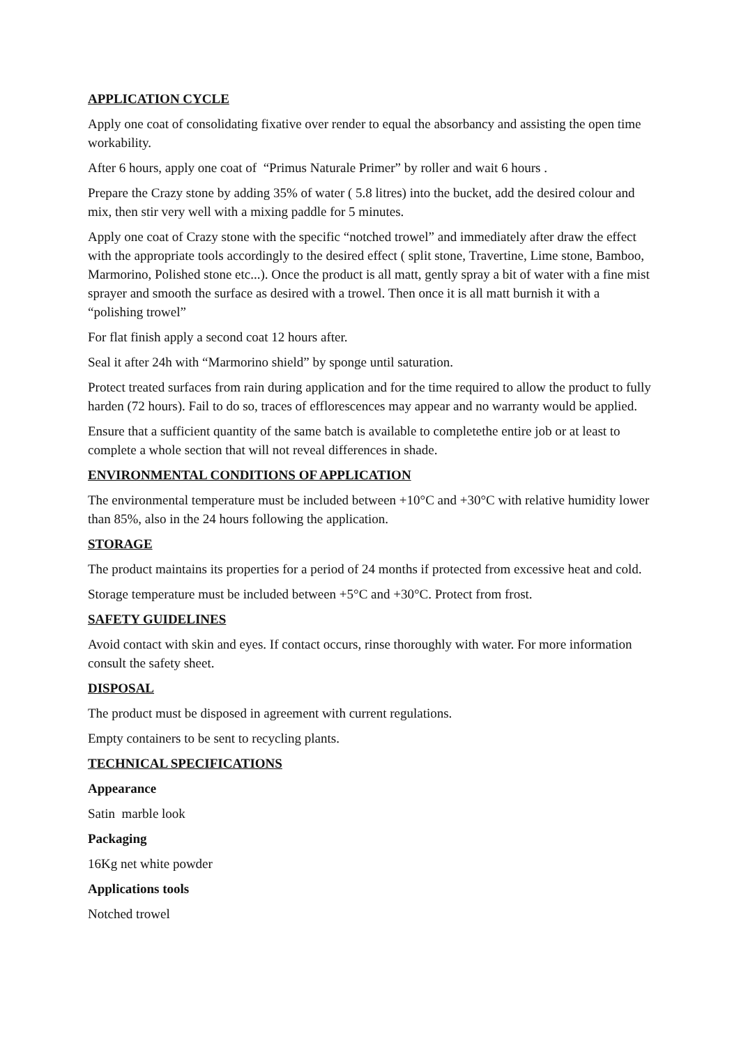APPLICATION CYCLE
Apply one coat of consolidating fixative over render to equal the absorbancy and assisting the open time workability.
After 6 hours, apply one coat of “Primus Naturale Primer” by roller and wait 6 hours .
Prepare the Crazy stone by adding 35% of water ( 5.8 litres) into the bucket, add the desired colour and mix, then stir very well with a mixing paddle for 5 minutes.
Apply one coat of Crazy stone with the specific “notched trowel” and immediately after draw the effect with the appropriate tools accordingly to the desired effect ( split stone, Travertine, Lime stone, Bamboo, Marmorino, Polished stone etc...). Once the product is all matt, gently spray a bit of water with a fine mist sprayer and smooth the surface as desired with a trowel. Then once it is all matt burnish it with a “polishing trowel”
For flat finish apply a second coat 12 hours after.
Seal it after 24h with “Marmorino shield” by sponge until saturation.
Protect treated surfaces from rain during application and for the time required to allow the product to fully harden (72 hours). Fail to do so, traces of efflorescences may appear and no warranty would be applied.
Ensure that a sufficient quantity of the same batch is available to completethe entire job or at least to complete a whole section that will not reveal differences in shade.
ENVIRONMENTAL CONDITIONS OF APPLICATION
The environmental temperature must be included between +10°C and +30°C with relative humidity lower than 85%, also in the 24 hours following the application.
STORAGE
The product maintains its properties for a period of 24 months if protected from excessive heat and cold.
Storage temperature must be included between +5°C and +30°C. Protect from frost.
SAFETY GUIDELINES
Avoid contact with skin and eyes. If contact occurs, rinse thoroughly with water. For more information consult the safety sheet.
DISPOSAL
The product must be disposed in agreement with current regulations.
Empty containers to be sent to recycling plants.
TECHNICAL SPECIFICATIONS
Appearance
Satin marble look
Packaging
16Kg net white powder
Applications tools
Notched trowel